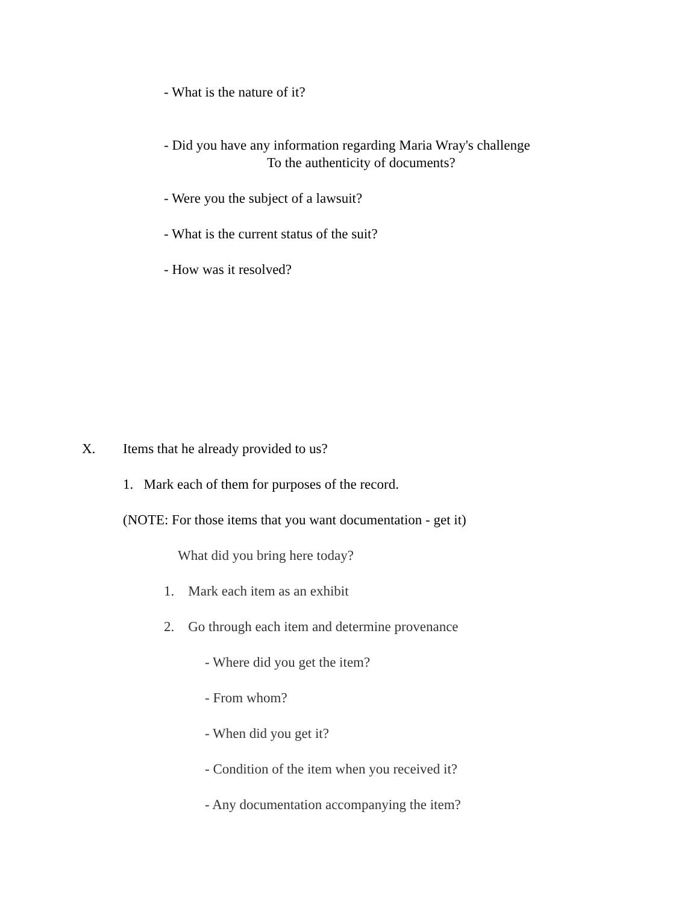- What is the nature of it?
- Did you have any information regarding Maria Wray's challenge
To the authenticity of documents?
- Were you the subject of a lawsuit?
- What is the current status of the suit?
- How was it resolved?
X. Items that he already provided to us?
1. Mark each of them for purposes of the record.
(NOTE: For those items that you want documentation - get it)
What did you bring here today?
1. Mark each item as an exhibit
2. Go through each item and determine provenance
- Where did you get the item?
- From whom?
- When did you get it?
- Condition of the item when you received it?
- Any documentation accompanying the item?